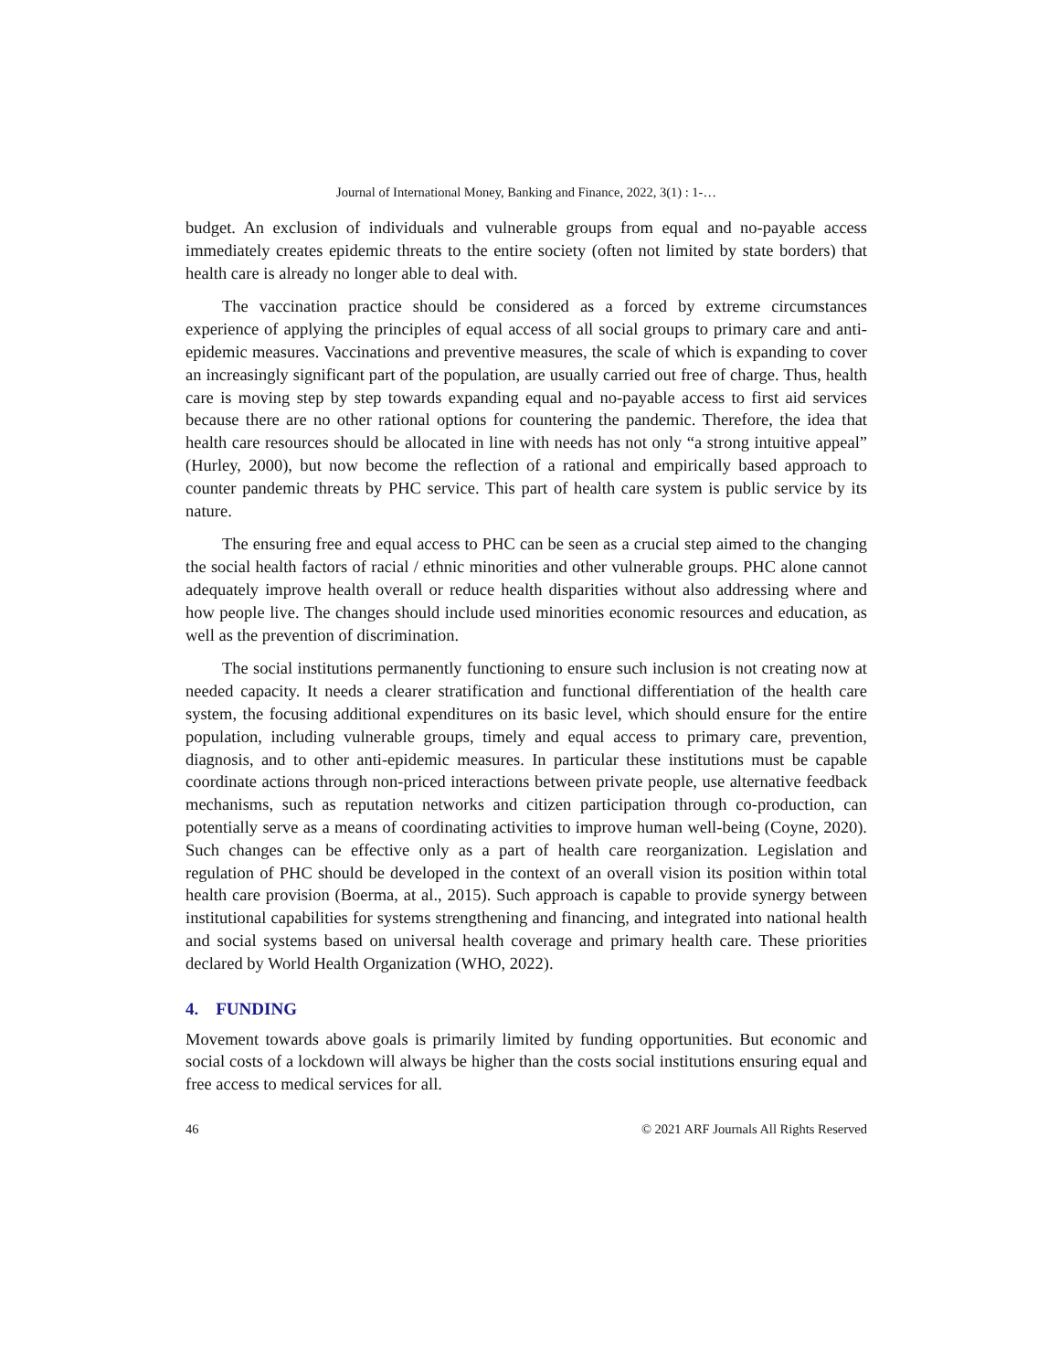Journal of International Money, Banking and Finance, 2022, 3(1) : 1-…
budget. An exclusion of individuals and vulnerable groups from equal and no-payable access immediately creates epidemic threats to the entire society (often not limited by state borders) that health care is already no longer able to deal with.
The vaccination practice should be considered as a forced by extreme circumstances experience of applying the principles of equal access of all social groups to primary care and anti-epidemic measures. Vaccinations and preventive measures, the scale of which is expanding to cover an increasingly significant part of the population, are usually carried out free of charge. Thus, health care is moving step by step towards expanding equal and no-payable access to first aid services because there are no other rational options for countering the pandemic. Therefore, the idea that health care resources should be allocated in line with needs has not only “a strong intuitive appeal” (Hurley, 2000), but now become the reflection of a rational and empirically based approach to counter pandemic threats by PHC service. This part of health care system is public service by its nature.
The ensuring free and equal access to PHC can be seen as a crucial step aimed to the changing the social health factors of racial / ethnic minorities and other vulnerable groups. PHC alone cannot adequately improve health overall or reduce health disparities without also addressing where and how people live. The changes should include used minorities economic resources and education, as well as the prevention of discrimination.
The social institutions permanently functioning to ensure such inclusion is not creating now at needed capacity. It needs a clearer stratification and functional differentiation of the health care system, the focusing additional expenditures on its basic level, which should ensure for the entire population, including vulnerable groups, timely and equal access to primary care, prevention, diagnosis, and to other anti-epidemic measures. In particular these institutions must be capable coordinate actions through non-priced interactions between private people, use alternative feedback mechanisms, such as reputation networks and citizen participation through co-production, can potentially serve as a means of coordinating activities to improve human well-being (Coyne, 2020). Such changes can be effective only as a part of health care reorganization. Legislation and regulation of PHC should be developed in the context of an overall vision its position within total health care provision (Boerma, at al., 2015). Such approach is capable to provide synergy between institutional capabilities for systems strengthening and financing, and integrated into national health and social systems based on universal health coverage and primary health care. These priorities declared by World Health Organization (WHO, 2022).
4. FUNDING
Movement towards above goals is primarily limited by funding opportunities. But economic and social costs of a lockdown will always be higher than the costs social institutions ensuring equal and free access to medical services for all.
46 © 2021 ARF Journals All Rights Reserved